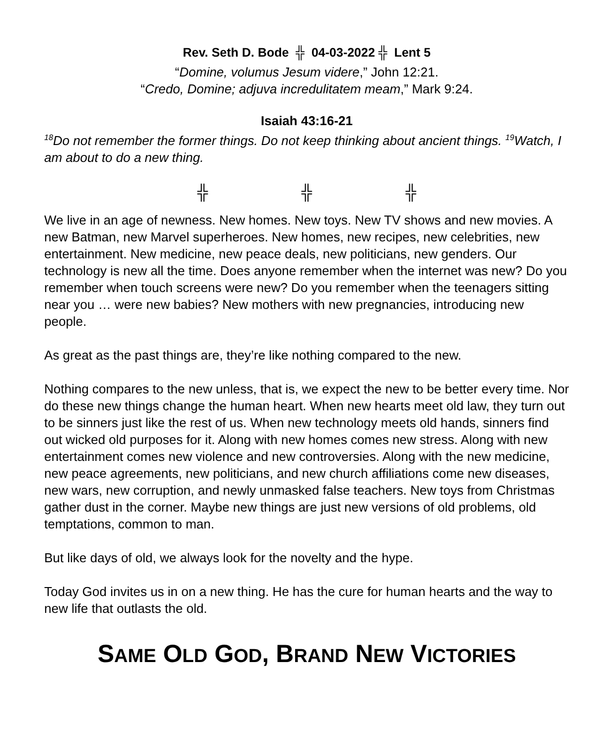Rev. Seth D. Bode ╬ 04-03-2022 ╬ Lent 5
“Domine, volumus Jesum videre,” John 12:21.
“Credo, Domine; adjuva incredulitatem meam,” Mark 9:24.
Isaiah 43:16-21
<sup>18</sup> Do not remember the former things. Do not keep thinking about ancient things. <sup>19</sup>Watch, I am about to do a new thing.
╬ ╬ ╬
We live in an age of newness. New homes. New toys. New TV shows and new movies. A new Batman, new Marvel superheroes. New homes, new recipes, new celebrities, new entertainment. New medicine, new peace deals, new politicians, new genders. Our technology is new all the time. Does anyone remember when the internet was new? Do you remember when touch screens were new? Do you remember when the teenagers sitting near you … were new babies? New mothers with new pregnancies, introducing new people.
As great as the past things are, they’re like nothing compared to the new.
Nothing compares to the new unless, that is, we expect the new to be better every time. Nor do these new things change the human heart. When new hearts meet old law, they turn out to be sinners just like the rest of us. When new technology meets old hands, sinners find out wicked old purposes for it. Along with new homes comes new stress. Along with new entertainment comes new violence and new controversies. Along with the new medicine, new peace agreements, new politicians, and new church affiliations come new diseases, new wars, new corruption, and newly unmasked false teachers. New toys from Christmas gather dust in the corner. Maybe new things are just new versions of old problems, old temptations, common to man.
But like days of old, we always look for the novelty and the hype.
Today God invites us in on a new thing. He has the cure for human hearts and the way to new life that outlasts the old.
SAME OLD GOD, BRAND NEW VICTORIES